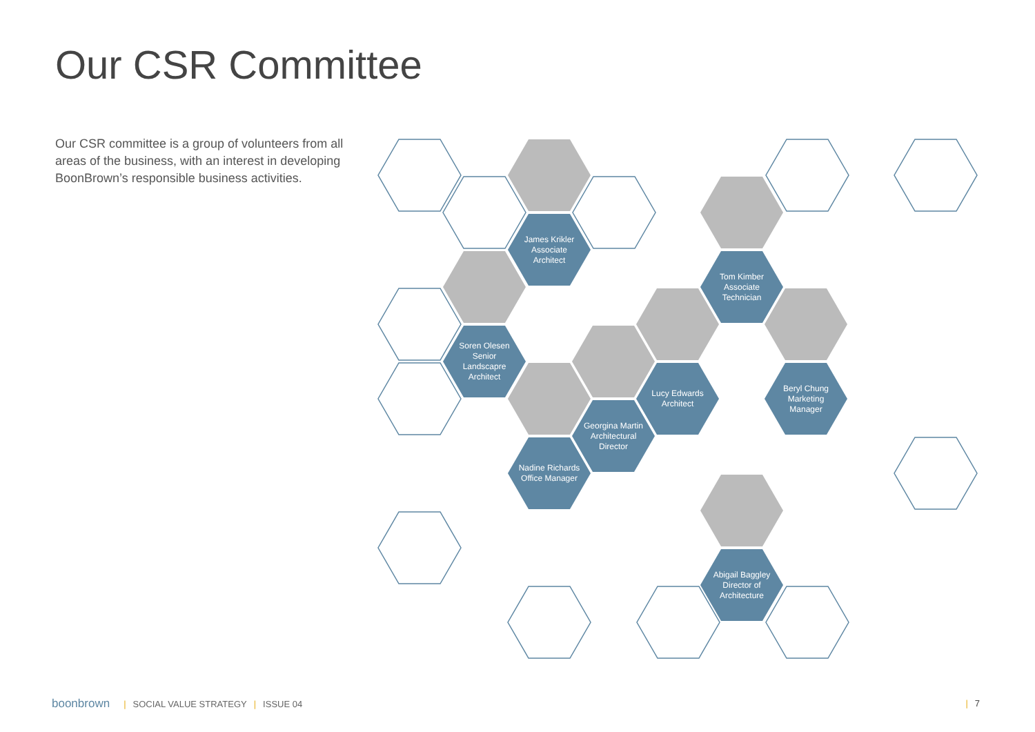Our CSR Committee
Our CSR committee is a group of volunteers from all areas of the business, with an interest in developing BoonBrown’s responsible business activities.
James Krikler
Associate
Architect
Tom Kimber
Associate
Technician
Soren Olesen
Senior
Landscapre
Architect
Lucy Edwards
Architect
Georgina Martin
Architectural
Director
Nadine Richards
Office Manager
Beryl Chung
Marketing
Manager
Abigail Baggley
Director of
Architecture
boonbrown | SOCIAL VALUE STRATEGY | ISSUE 04
| 7